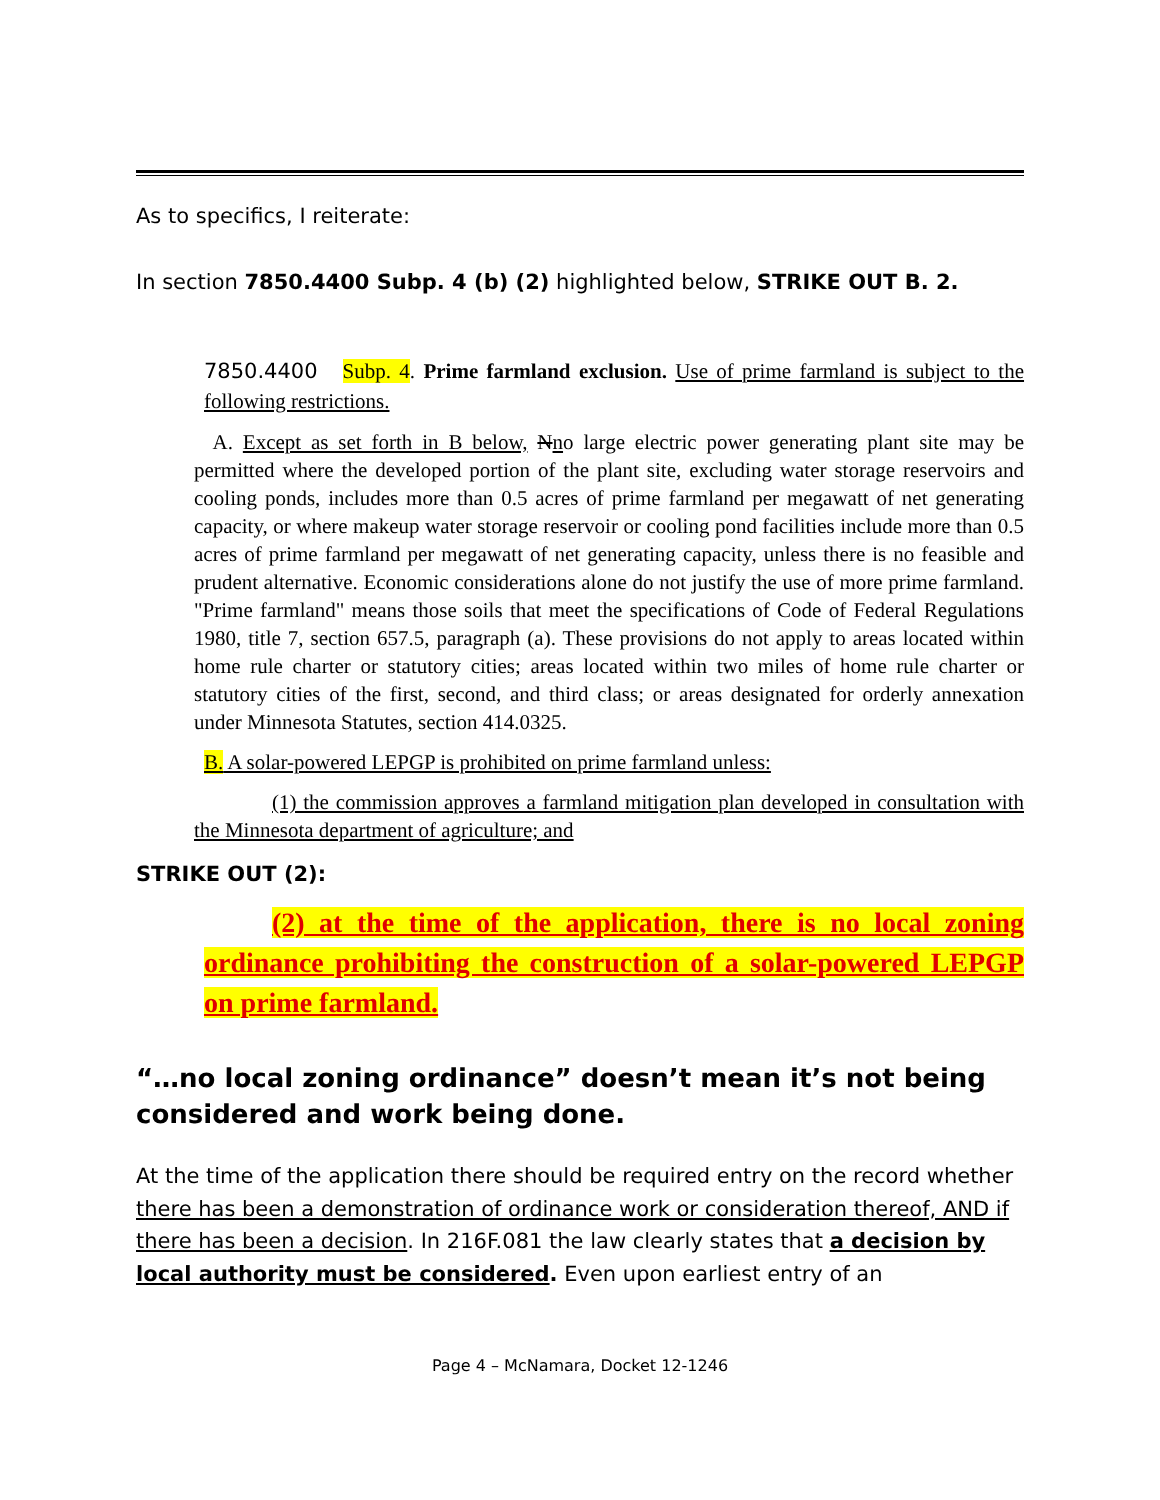As to specifics, I reiterate:
In section 7850.4400 Subp. 4 (b) (2) highlighted below, STRIKE OUT B. 2.
7850.4400 Subp. 4. Prime farmland exclusion. Use of prime farmland is subject to the following restrictions.
A. Except as set forth in B below, Nno large electric power generating plant site may be permitted where the developed portion of the plant site, excluding water storage reservoirs and cooling ponds, includes more than 0.5 acres of prime farmland per megawatt of net generating capacity, or where makeup water storage reservoir or cooling pond facilities include more than 0.5 acres of prime farmland per megawatt of net generating capacity, unless there is no feasible and prudent alternative. Economic considerations alone do not justify the use of more prime farmland. "Prime farmland" means those soils that meet the specifications of Code of Federal Regulations 1980, title 7, section 657.5, paragraph (a). These provisions do not apply to areas located within home rule charter or statutory cities; areas located within two miles of home rule charter or statutory cities of the first, second, and third class; or areas designated for orderly annexation under Minnesota Statutes, section 414.0325.
B. A solar-powered LEPGP is prohibited on prime farmland unless:
(1) the commission approves a farmland mitigation plan developed in consultation with the Minnesota department of agriculture; and
STRIKE OUT (2):
(2) at the time of the application, there is no local zoning ordinance prohibiting the construction of a solar-powered LEPGP on prime farmland.
“…no local zoning ordinance” doesn’t mean it’s not being considered and work being done.
At the time of the application there should be required entry on the record whether there has been a demonstration of ordinance work or consideration thereof, AND if there has been a decision. In 216F.081 the law clearly states that a decision by local authority must be considered. Even upon earliest entry of an
Page 4 – McNamara, Docket 12-1246